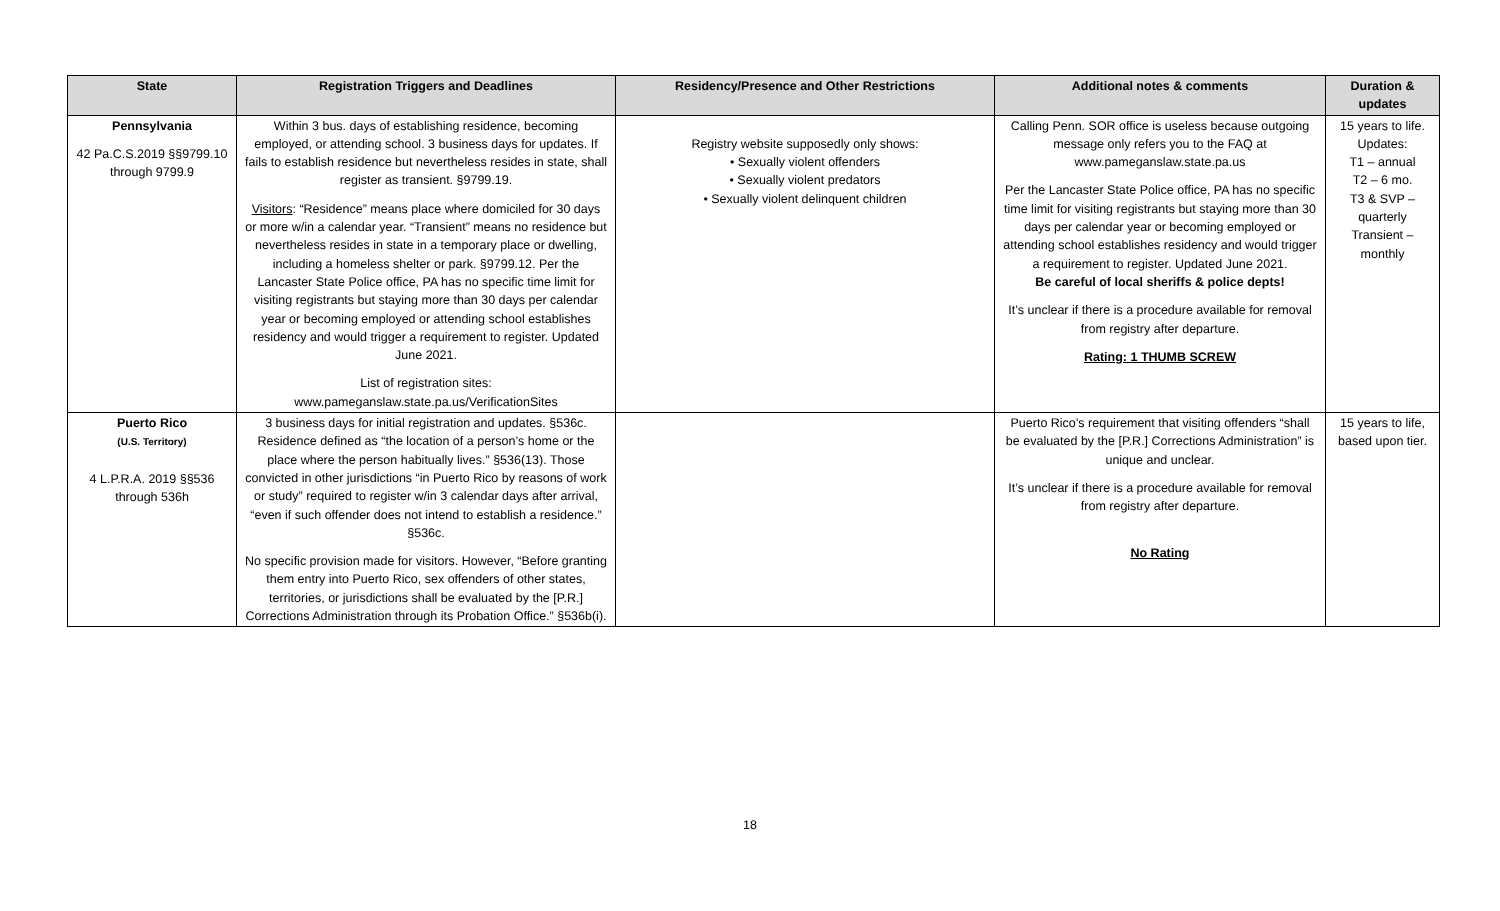| State | Registration Triggers and Deadlines | Residency/Presence and Other Restrictions | Additional notes & comments | Duration & updates |
| --- | --- | --- | --- | --- |
| Pennsylvania 42 Pa.C.S.2019 §§9799.10 through 9799.9 | Within 3 bus. days of establishing residence, becoming employed, or attending school. 3 business days for updates. If fails to establish residence but nevertheless resides in state, shall register as transient. §9799.19. Visitors : “Residence” means place where domiciled for 30 days or more w/in a calendar year. “Transient” means no residence but nevertheless resides in state in a temporary place or dwelling, including a homeless shelter or park. §9799.12. Per the Lancaster State Police office, PA has no specific time limit for visiting registrants but staying more than 30 days per calendar year or becoming employed or attending school establishes residency and would trigger a requirement to register. Updated June 2021. List of registration sites: www.pameganslaw.state.pa.us/VerificationSites | Registry website supposedly only shows: • Sexually violent offenders • Sexually violent predators • Sexually violent delinquent children | Calling Penn. SOR office is useless because outgoing message only refers you to the FAQ at www.pameganslaw.state.pa.us Per the Lancaster State Police office, PA has no specific time limit for visiting registrants but staying more than 30 days per calendar year or becoming employed or attending school establishes residency and would trigger a requirement to register. Updated June 2021. Be careful of local sheriffs & police depts! It’s unclear if there is a procedure available for removal from registry after departure. Rating: 1 THUMB SCREW | 15 years to life. Updates: T1 – annual T2 – 6 mo. T3 & SVP – quarterly Transient – monthly |
| Puerto Rico (U.S. Territory) 4 L.P.R.A. 2019 §§536 through 536h | 3 business days for initial registration and updates. §536c. Residence defined as “the location of a person’s home or the place where the person habitually lives.” §536(13). Those convicted in other jurisdictions “in Puerto Rico by reasons of work or study” required to register w/in 3 calendar days after arrival, “even if such offender does not intend to establish a residence.” §536c. No specific provision made for visitors. However, “Before granting them entry into Puerto Rico, sex offenders of other states, territories, or jurisdictions shall be evaluated by the [P.R.] Corrections Administration through its Probation Office.” §536b(i). | | Puerto Rico’s requirement that visiting offenders “shall be evaluated by the [P.R.] Corrections Administration” is unique and unclear. It’s unclear if there is a procedure available for removal from registry after departure. No Rating | 15 years to life, based upon tier. |
18